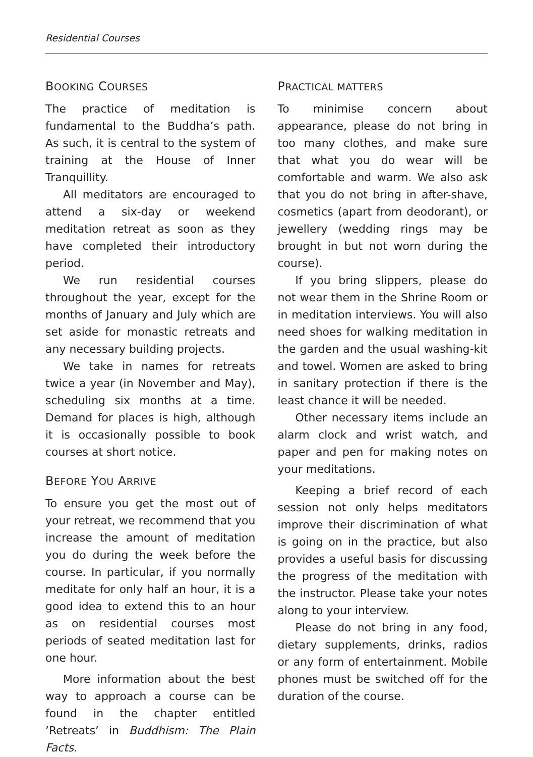Residential Courses
BOOKING COURSES
The practice of meditation is fundamental to the Buddha’s path. As such, it is central to the system of training at the House of Inner Tranquillity.
All meditators are encouraged to attend a six-day or weekend meditation retreat as soon as they have completed their introductory period.
We run residential courses throughout the year, except for the months of January and July which are set aside for monastic retreats and any necessary building projects.
We take in names for retreats twice a year (in November and May), scheduling six months at a time. Demand for places is high, although it is occasionally possible to book courses at short notice.
BEFORE YOU ARRIVE
To ensure you get the most out of your retreat, we recommend that you increase the amount of meditation you do during the week before the course. In particular, if you normally meditate for only half an hour, it is a good idea to extend this to an hour as on residential courses most periods of seated meditation last for one hour.
More information about the best way to approach a course can be found in the chapter entitled ’Retreats’ in Buddhism: The Plain Facts.
PRACTICAL MATTERS
To minimise concern about appearance, please do not bring in too many clothes, and make sure that what you do wear will be comfortable and warm. We also ask that you do not bring in after-shave, cosmetics (apart from deodorant), or jewellery (wedding rings may be brought in but not worn during the course).
If you bring slippers, please do not wear them in the Shrine Room or in meditation interviews. You will also need shoes for walking meditation in the garden and the usual washing-kit and towel. Women are asked to bring in sanitary protection if there is the least chance it will be needed.
Other necessary items include an alarm clock and wrist watch, and paper and pen for making notes on your meditations.
Keeping a brief record of each session not only helps meditators improve their discrimination of what is going on in the practice, but also provides a useful basis for discussing the progress of the meditation with the instructor. Please take your notes along to your interview.
Please do not bring in any food, dietary supplements, drinks, radios or any form of entertainment. Mobile phones must be switched off for the duration of the course.